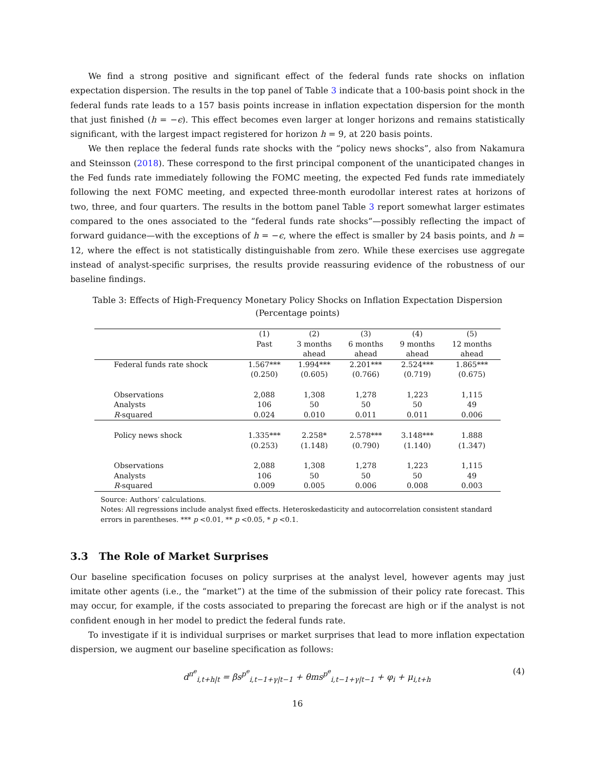We find a strong positive and significant effect of the federal funds rate shocks on inflation expectation dispersion. The results in the top panel of Table 3 indicate that a 100-basis point shock in the federal funds rate leads to a 157 basis points increase in inflation expectation dispersion for the month that just finished (h = −ϵ). This effect becomes even larger at longer horizons and remains statistically significant, with the largest impact registered for horizon h = 9, at 220 basis points.
We then replace the federal funds rate shocks with the “policy news shocks”, also from Nakamura and Steinsson (2018). These correspond to the first principal component of the unanticipated changes in the Fed funds rate immediately following the FOMC meeting, the expected Fed funds rate immediately following the next FOMC meeting, and expected three-month eurodollar interest rates at horizons of two, three, and four quarters. The results in the bottom panel Table 3 report somewhat larger estimates compared to the ones associated to the “federal funds rate shocks“—possibly reflecting the impact of forward guidance—with the exceptions of h = −ϵ, where the effect is smaller by 24 basis points, and h = 12, where the effect is not statistically distinguishable from zero. While these exercises use aggregate instead of analyst-specific surprises, the results provide reassuring evidence of the robustness of our baseline findings.
Table 3: Effects of High-Frequency Monetary Policy Shocks on Inflation Expectation Dispersion
(Percentage points)
| | (1) Past | (2) 3 months ahead | (3) 6 months ahead | (4) 9 months ahead | (5) 12 months ahead |
| --- | --- | --- | --- | --- | --- |
| Federal funds rate shock | 1.567*** | 1.994*** | 2.201*** | 2.524*** | 1.865*** |
| | (0.250) | (0.605) | (0.766) | (0.719) | (0.675) |
| Observations | 2,088 | 1,308 | 1,278 | 1,223 | 1,115 |
| Analysts | 106 | 50 | 50 | 50 | 49 |
| R -squared | 0.024 | 0.010 | 0.011 | 0.011 | 0.006 |
| Policy news shock | 1.335*** | 2.258* | 2.578*** | 3.148*** | 1.888 |
| | (0.253) | (1.148) | (0.790) | (1.140) | (1.347) |
| Observations | 2,088 | 1,308 | 1,278 | 1,223 | 1,115 |
| Analysts | 106 | 50 | 50 | 50 | 49 |
| R -squared | 0.009 | 0.005 | 0.006 | 0.008 | 0.003 |
Source: Authors’ calculations.
Notes: All regressions include analyst fixed effects. Heteroskedasticity and autocorrelation consistent standard errors in parentheses. *** p <0.01, ** p <0.05, * p <0.1.
3.3 The Role of Market Surprises
Our baseline specification focuses on policy surprises at the analyst level, however agents may just imitate other agents (i.e., the “market”) at the time of the submission of their policy rate forecast. This may occur, for example, if the costs associated to preparing the forecast are high or if the analyst is not confident enough in her model to predict the federal funds rate.
To investigate if it is individual surprises or market surprises that lead to more inflation expectation dispersion, we augment our baseline specification as follows:
d<sup>π<sup>e</sup></sup><sub>i,t+h|t</sub> = βs<sup>p<sup>e</sup></sup><sub>i,t−1+γ|t−1</sub> + θms<sup>p<sup>e</sup></sup><sub>i,t−1+γ|t−1</sub> + φ<sub>i</sub> + μ<sub>i,t+h</sub> (4)
16